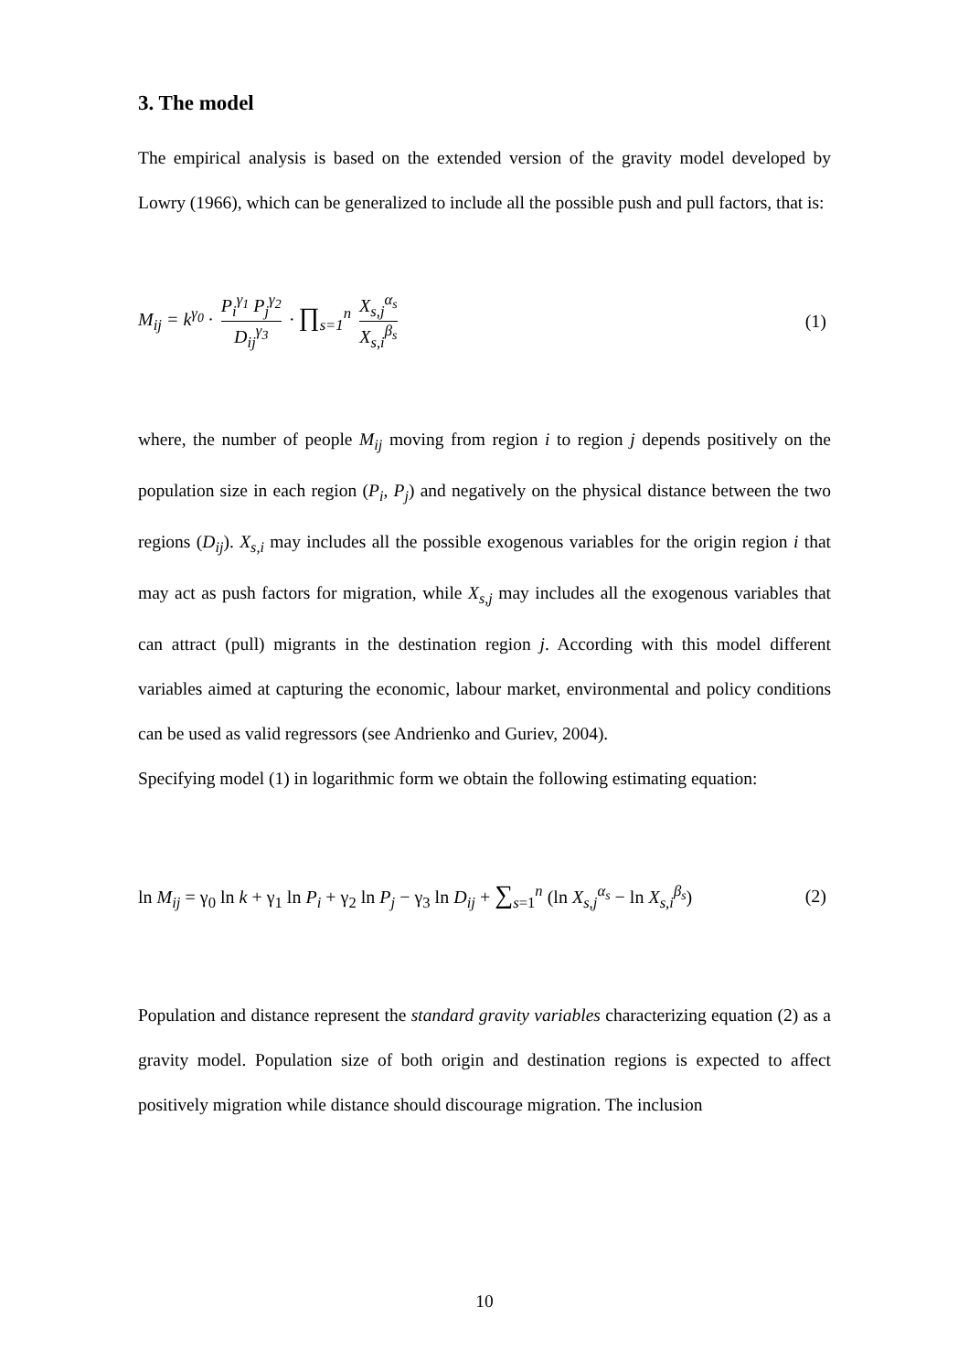3. The model
The empirical analysis is based on the extended version of the gravity model developed by Lowry (1966), which can be generalized to include all the possible push and pull factors, that is:
M<sub>ij</sub> = k<sup>γ<sub>0</sub></sup> · P<sub>i</sub><sup>γ<sub>1</sub></sup> P<sub>j</sub><sup>γ<sub>2</sub></sup> D<sub>ij</sub><sup>γ<sub>3</sub></sup> · ∏<sub>s=1</sub><sup>n</sup> X<sub>s,j</sub><sup>α<sub>s</sub></sup> X<sub>s,i</sub><sup>β<sub>s</sub></sup>
(1)
where, the number of people M<sub>ij</sub> moving from region i to region j depends positively on the population size in each region (P<sub>i</sub>, P<sub>j</sub>) and negatively on the physical distance between the two regions (D<sub>ij</sub>). X<sub>s,i</sub> may includes all the possible exogenous variables for the origin region i that may act as push factors for migration, while X<sub>s,j</sub> may includes all the exogenous variables that can attract (pull) migrants in the destination region j. According with this model different variables aimed at capturing the economic, labour market, environmental and policy conditions can be used as valid regressors (see Andrienko and Guriev, 2004).
Specifying model (1) in logarithmic form we obtain the following estimating equation:
ln M<sub>ij</sub> = γ<sub>0</sub> ln k + γ<sub>1</sub> ln P<sub>i</sub> + γ<sub>2</sub> ln P<sub>j</sub> − γ<sub>3</sub> ln D<sub>ij</sub> + ∑<sub>s=1</sub><sup>n</sup> (ln X<sub>s,j</sub><sup>α<sub>s</sub></sup> − ln X<sub>s,i</sub><sup>β<sub>s</sub></sup>)
(2)
Population and distance represent the standard gravity variables characterizing equation (2) as a gravity model. Population size of both origin and destination regions is expected to affect positively migration while distance should discourage migration. The inclusion
10